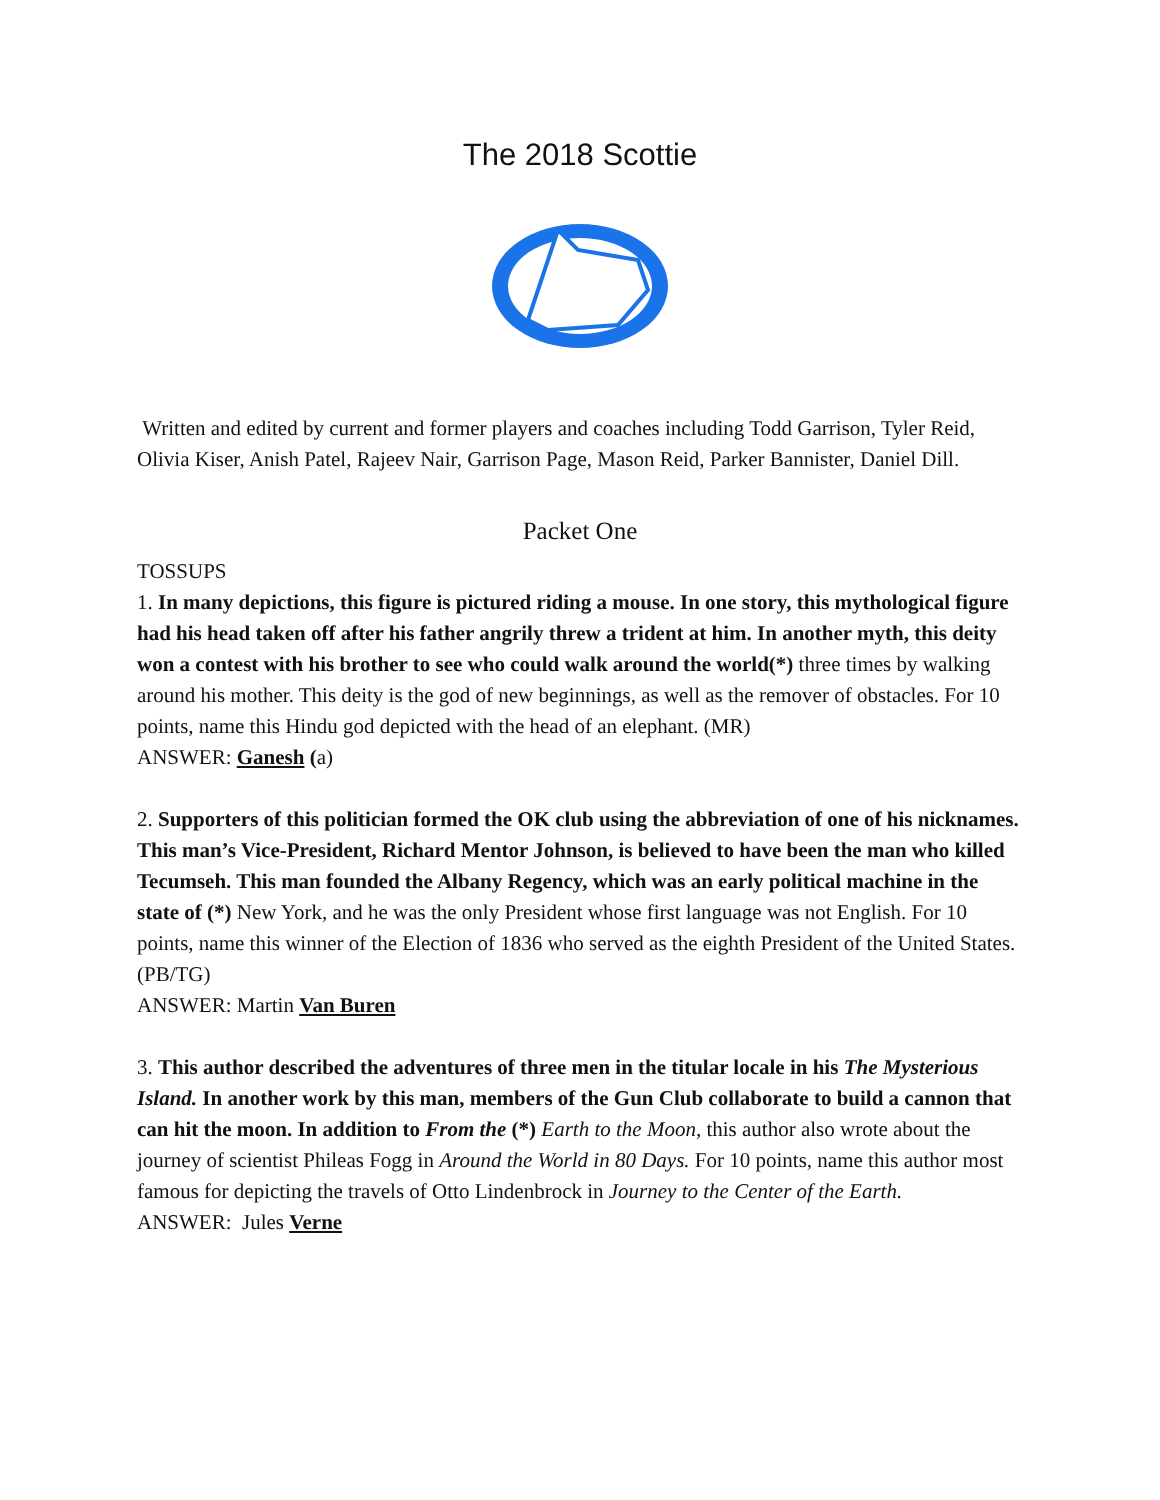The 2018 Scottie
Written and edited by current and former players and coaches including Todd Garrison, Tyler Reid, Olivia Kiser, Anish Patel, Rajeev Nair, Garrison Page, Mason Reid, Parker Bannister, Daniel Dill.
Packet One
TOSSUPS
1. In many depictions, this figure is pictured riding a mouse. In one story, this mythological figure had his head taken off after his father angrily threw a trident at him. In another myth, this deity won a contest with his brother to see who could walk around the world(*) three times by walking around his mother. This deity is the god of new beginnings, as well as the remover of obstacles. For 10 points, name this Hindu god depicted with the head of an elephant. (MR)
ANSWER: Ganesh (a)
2. Supporters of this politician formed the OK club using the abbreviation of one of his nicknames. This man’s Vice-President, Richard Mentor Johnson, is believed to have been the man who killed Tecumseh. This man founded the Albany Regency, which was an early political machine in the state of (*) New York, and he was the only President whose first language was not English. For 10 points, name this winner of the Election of 1836 who served as the eighth President of the United States. (PB/TG)
ANSWER: Martin Van Buren
3. This author described the adventures of three men in the titular locale in his The Mysterious Island. In another work by this man, members of the Gun Club collaborate to build a cannon that can hit the moon. In addition to From the (*) Earth to the Moon, this author also wrote about the journey of scientist Phileas Fogg in Around the World in 80 Days. For 10 points, name this author most famous for depicting the travels of Otto Lindenbrock in Journey to the Center of the Earth.
ANSWER: Jules Verne